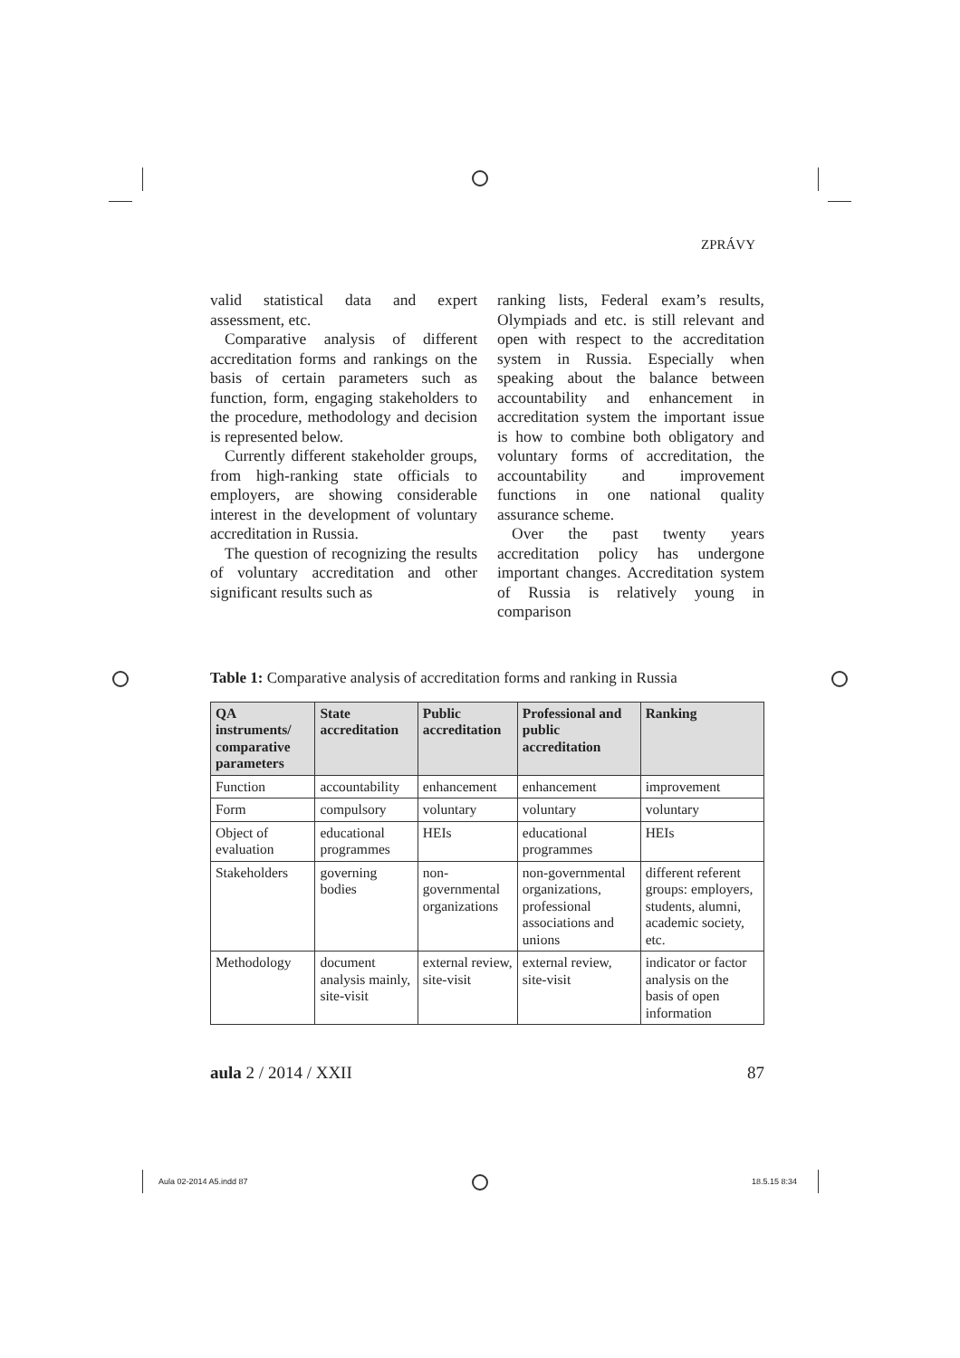ZPRÁVY
valid statistical data and expert assessment, etc.
Comparative analysis of different accreditation forms and rankings on the basis of certain parameters such as function, form, engaging stakeholders to the procedure, methodology and decision is represented below.
Currently different stakeholder groups, from high-ranking state officials to employers, are showing considerable interest in the development of voluntary accreditation in Russia.
The question of recognizing the results of voluntary accreditation and other significant results such as
ranking lists, Federal exam’s results, Olympiads and etc. is still relevant and open with respect to the accreditation system in Russia. Especially when speaking about the balance between accountability and enhancement in accreditation system the important issue is how to combine both obligatory and voluntary forms of accreditation, the accountability and improvement functions in one national quality assurance scheme.
Over the past twenty years accreditation policy has undergone important changes. Accreditation system of Russia is relatively young in comparison
Table 1: Comparative analysis of accreditation forms and ranking in Russia
| QA instruments/ comparative parameters | State accreditation | Public accreditation | Professional and public accreditation | Ranking |
| --- | --- | --- | --- | --- |
| Function | accountability | enhancement | enhancement | improvement |
| Form | compulsory | voluntary | voluntary | voluntary |
| Object of evaluation | educational programmes | HEIs | educational programmes | HEIs |
| Stakeholders | governing bodies | non-governmental organizations | non-governmental organizations, professional associations and unions | different referent groups: employers, students, alumni, academic society, etc. |
| Methodology | document analysis mainly, site-visit | external review, site-visit | external review, site-visit | indicator or factor analysis on the basis of open information |
aula 2 / 2014 / XXII 87
Aula 02-2014 A5.indd 87 18.5.15 8:34